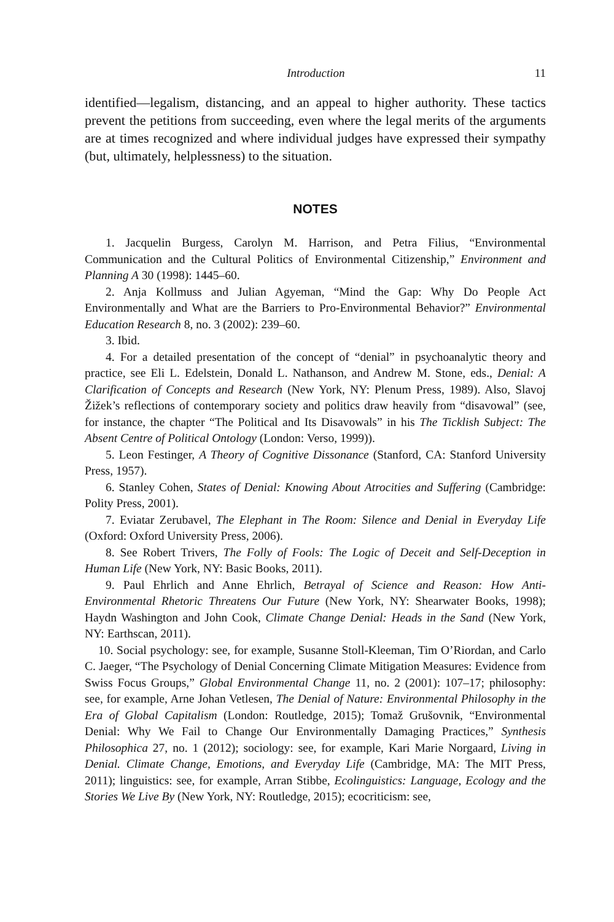Introduction 11
identified—legalism, distancing, and an appeal to higher authority. These tactics prevent the petitions from succeeding, even where the legal merits of the arguments are at times recognized and where individual judges have expressed their sympathy (but, ultimately, helplessness) to the situation.
NOTES
1. Jacquelin Burgess, Carolyn M. Harrison, and Petra Filius, “Environmental Communication and the Cultural Politics of Environmental Citizenship,” Environment and Planning A 30 (1998): 1445–60.
2. Anja Kollmuss and Julian Agyeman, “Mind the Gap: Why Do People Act Environmentally and What are the Barriers to Pro-Environmental Behavior?” Environmental Education Research 8, no. 3 (2002): 239–60.
3. Ibid.
4. For a detailed presentation of the concept of “denial” in psychoanalytic theory and practice, see Eli L. Edelstein, Donald L. Nathanson, and Andrew M. Stone, eds., Denial: A Clarification of Concepts and Research (New York, NY: Plenum Press, 1989). Also, Slavoj Žižek’s reflections of contemporary society and politics draw heavily from “disavowal” (see, for instance, the chapter “The Political and Its Disavowals” in his The Ticklish Subject: The Absent Centre of Political Ontology (London: Verso, 1999)).
5. Leon Festinger, A Theory of Cognitive Dissonance (Stanford, CA: Stanford University Press, 1957).
6. Stanley Cohen, States of Denial: Knowing About Atrocities and Suffering (Cambridge: Polity Press, 2001).
7. Eviatar Zerubavel, The Elephant in The Room: Silence and Denial in Everyday Life (Oxford: Oxford University Press, 2006).
8. See Robert Trivers, The Folly of Fools: The Logic of Deceit and Self-Deception in Human Life (New York, NY: Basic Books, 2011).
9. Paul Ehrlich and Anne Ehrlich, Betrayal of Science and Reason: How Anti-Environmental Rhetoric Threatens Our Future (New York, NY: Shearwater Books, 1998); Haydn Washington and John Cook, Climate Change Denial: Heads in the Sand (New York, NY: Earthscan, 2011).
10. Social psychology: see, for example, Susanne Stoll-Kleeman, Tim O’Riordan, and Carlo C. Jaeger, “The Psychology of Denial Concerning Climate Mitigation Measures: Evidence from Swiss Focus Groups,” Global Environmental Change 11, no. 2 (2001): 107–17; philosophy: see, for example, Arne Johan Vetlesen, The Denial of Nature: Environmental Philosophy in the Era of Global Capitalism (London: Routledge, 2015); Tomaž Grušovnik, “Environmental Denial: Why We Fail to Change Our Environmentally Damaging Practices,” Synthesis Philosophica 27, no. 1 (2012); sociology: see, for example, Kari Marie Norgaard, Living in Denial. Climate Change, Emotions, and Everyday Life (Cambridge, MA: The MIT Press, 2011); linguistics: see, for example, Arran Stibbe, Ecolinguistics: Language, Ecology and the Stories We Live By (New York, NY: Routledge, 2015); ecocriticism: see,